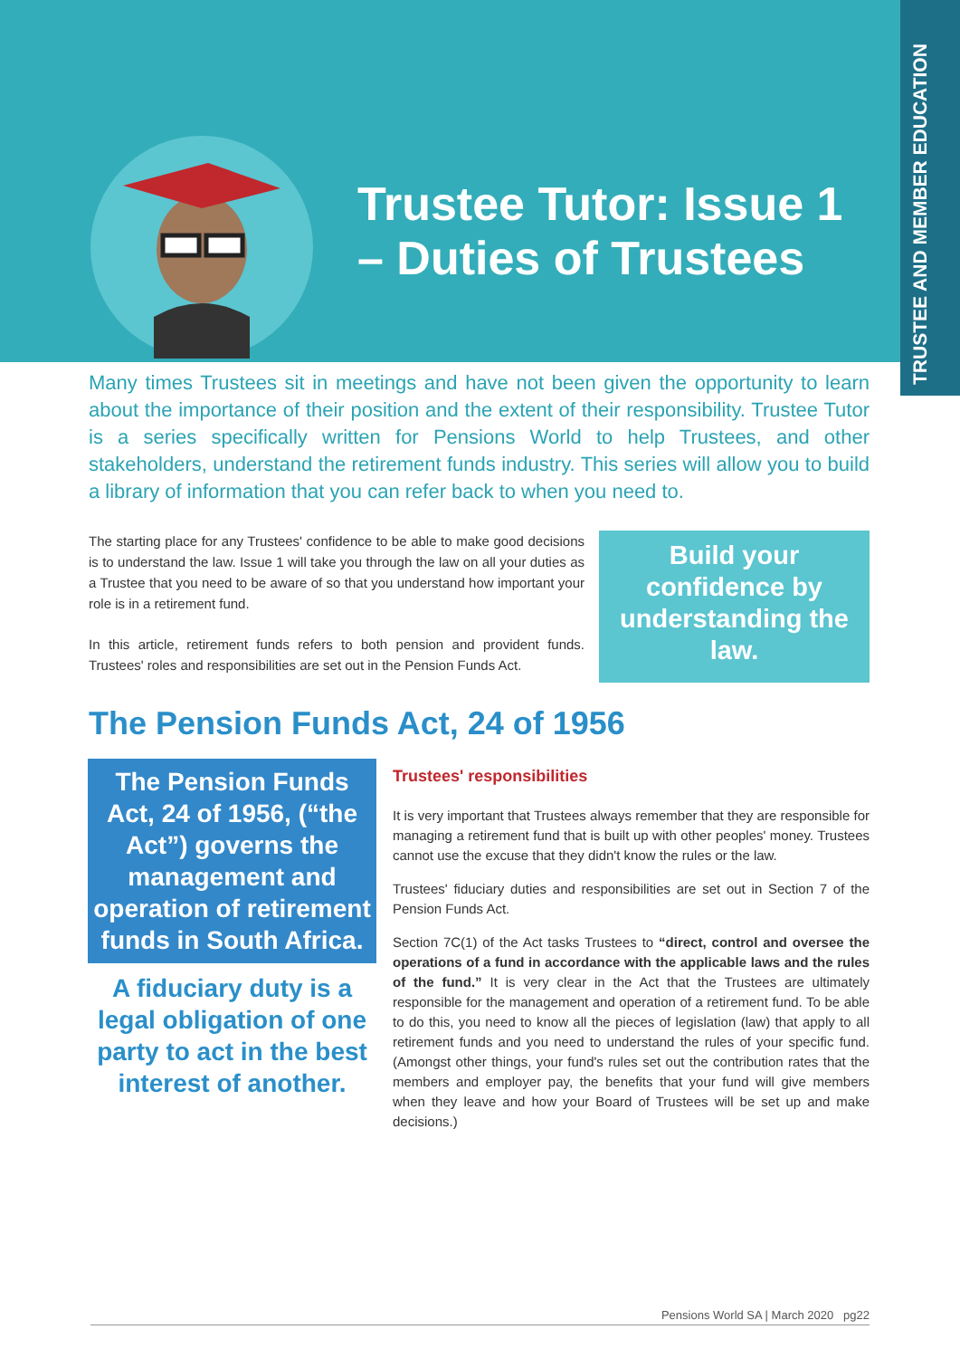Trustee Tutor: Issue 1
– Duties of Trustees
TRUSTEE AND MEMBER EDUCATION
Many times Trustees sit in meetings and have not been given the opportunity to learn about the importance of their position and the extent of their responsibility. Trustee Tutor is a series specifically written for Pensions World to help Trustees, and other stakeholders, understand the retirement funds industry. This series will allow you to build a library of information that you can refer back to when you need to.
The starting place for any Trustees' confidence to be able to make good decisions is to understand the law. Issue 1 will take you through the law on all your duties as a Trustee that you need to be aware of so that you understand how important your role is in a retirement fund.
In this article, retirement funds refers to both pension and provident funds. Trustees' roles and responsibilities are set out in the Pension Funds Act.
Build your confidence by understanding the law.
The Pension Funds Act, 24 of 1956
The Pension Funds Act, 24 of 1956, (“the Act”) governs the management and operation of retirement funds in South Africa.
A fiduciary duty is a legal obligation of one party to act in the best interest of another.
Trustees' responsibilities
It is very important that Trustees always remember that they are responsible for managing a retirement fund that is built up with other peoples' money. Trustees cannot use the excuse that they didn't know the rules or the law.
Trustees' fiduciary duties and responsibilities are set out in Section 7 of the Pension Funds Act.
Section 7C(1) of the Act tasks Trustees to “direct, control and oversee the operations of a fund in accordance with the applicable laws and the rules of the fund.” It is very clear in the Act that the Trustees are ultimately responsible for the management and operation of a retirement fund. To be able to do this, you need to know all the pieces of legislation (law) that apply to all retirement funds and you need to understand the rules of your specific fund. (Amongst other things, your fund's rules set out the contribution rates that the members and employer pay, the benefits that your fund will give members when they leave and how your Board of Trustees will be set up and make decisions.)
Pensions World SA | March 2020 pg22